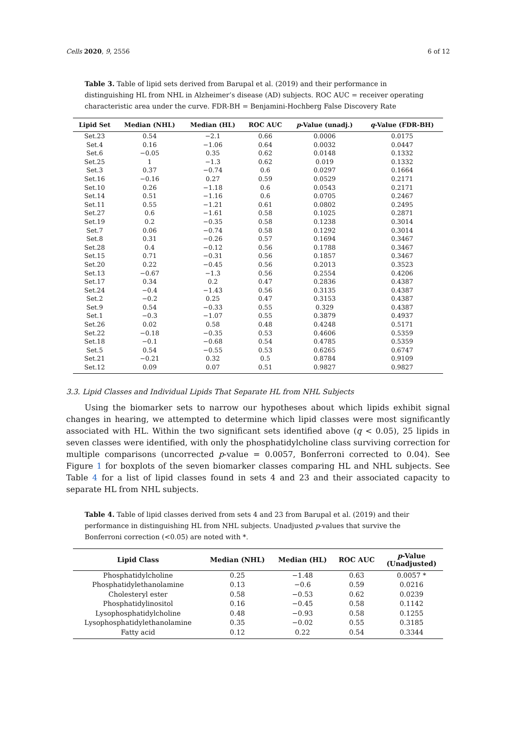Cells 2020, 9, 2556 6 of 12
Table 3. Table of lipid sets derived from Barupal et al. (2019) and their performance in distinguishing HL from NHL in Alzheimer’s disease (AD) subjects. ROC AUC = receiver operating characteristic area under the curve. FDR-BH = Benjamini-Hochberg False Discovery Rate
| Lipid Set | Median (NHL) | Median (HL) | ROC AUC | p -Value (unadj.) | q -Value (FDR-BH) |
| --- | --- | --- | --- | --- | --- |
| Set.23 | 0.54 | −2.1 | 0.66 | 0.0006 | 0.0175 |
| Set.4 | 0.16 | −1.06 | 0.64 | 0.0032 | 0.0447 |
| Set.6 | −0.05 | 0.35 | 0.62 | 0.0148 | 0.1332 |
| Set.25 | 1 | −1.3 | 0.62 | 0.019 | 0.1332 |
| Set.3 | 0.37 | −0.74 | 0.6 | 0.0297 | 0.1664 |
| Set.16 | −0.16 | 0.27 | 0.59 | 0.0529 | 0.2171 |
| Set.10 | 0.26 | −1.18 | 0.6 | 0.0543 | 0.2171 |
| Set.14 | 0.51 | −1.16 | 0.6 | 0.0705 | 0.2467 |
| Set.11 | 0.55 | −1.21 | 0.61 | 0.0802 | 0.2495 |
| Set.27 | 0.6 | −1.61 | 0.58 | 0.1025 | 0.2871 |
| Set.19 | 0.2 | −0.35 | 0.58 | 0.1238 | 0.3014 |
| Set.7 | 0.06 | −0.74 | 0.58 | 0.1292 | 0.3014 |
| Set.8 | 0.31 | −0.26 | 0.57 | 0.1694 | 0.3467 |
| Set.28 | 0.4 | −0.12 | 0.56 | 0.1788 | 0.3467 |
| Set.15 | 0.71 | −0.31 | 0.56 | 0.1857 | 0.3467 |
| Set.20 | 0.22 | −0.45 | 0.56 | 0.2013 | 0.3523 |
| Set.13 | −0.67 | −1.3 | 0.56 | 0.2554 | 0.4206 |
| Set.17 | 0.34 | 0.2 | 0.47 | 0.2836 | 0.4387 |
| Set.24 | −0.4 | −1.43 | 0.56 | 0.3135 | 0.4387 |
| Set.2 | −0.2 | 0.25 | 0.47 | 0.3153 | 0.4387 |
| Set.9 | 0.54 | −0.33 | 0.55 | 0.329 | 0.4387 |
| Set.1 | −0.3 | −1.07 | 0.55 | 0.3879 | 0.4937 |
| Set.26 | 0.02 | 0.58 | 0.48 | 0.4248 | 0.5171 |
| Set.22 | −0.18 | −0.35 | 0.53 | 0.4606 | 0.5359 |
| Set.18 | −0.1 | −0.68 | 0.54 | 0.4785 | 0.5359 |
| Set.5 | 0.54 | −0.55 | 0.53 | 0.6265 | 0.6747 |
| Set.21 | −0.21 | 0.32 | 0.5 | 0.8784 | 0.9109 |
| Set.12 | 0.09 | 0.07 | 0.51 | 0.9827 | 0.9827 |
3.3. Lipid Classes and Individual Lipids That Separate HL from NHL Subjects
Using the biomarker sets to narrow our hypotheses about which lipids exhibit signal changes in hearing, we attempted to determine which lipid classes were most significantly associated with HL. Within the two significant sets identified above (q < 0.05), 25 lipids in seven classes were identified, with only the phosphatidylcholine class surviving correction for multiple comparisons (uncorrected p-value = 0.0057, Bonferroni corrected to 0.04). See Figure 1 for boxplots of the seven biomarker classes comparing HL and NHL subjects. See Table 4 for a list of lipid classes found in sets 4 and 23 and their associated capacity to separate HL from NHL subjects.
Table 4. Table of lipid classes derived from sets 4 and 23 from Barupal et al. (2019) and their performance in distinguishing HL from NHL subjects. Unadjusted p-values that survive the Bonferroni correction (<0.05) are noted with *.
| Lipid Class | Median (NHL) | Median (HL) | ROC AUC | p -Value (Unadjusted) |
| --- | --- | --- | --- | --- |
| Phosphatidylcholine | 0.25 | −1.48 | 0.63 | 0.0057 * |
| Phosphatidylethanolamine | 0.13 | −0.6 | 0.59 | 0.0216 |
| Cholesteryl ester | 0.58 | −0.53 | 0.62 | 0.0239 |
| Phosphatidylinositol | 0.16 | −0.45 | 0.58 | 0.1142 |
| Lysophosphatidylcholine | 0.48 | −0.93 | 0.58 | 0.1255 |
| Lysophosphatidylethanolamine | 0.35 | −0.02 | 0.55 | 0.3185 |
| Fatty acid | 0.12 | 0.22 | 0.54 | 0.3344 |